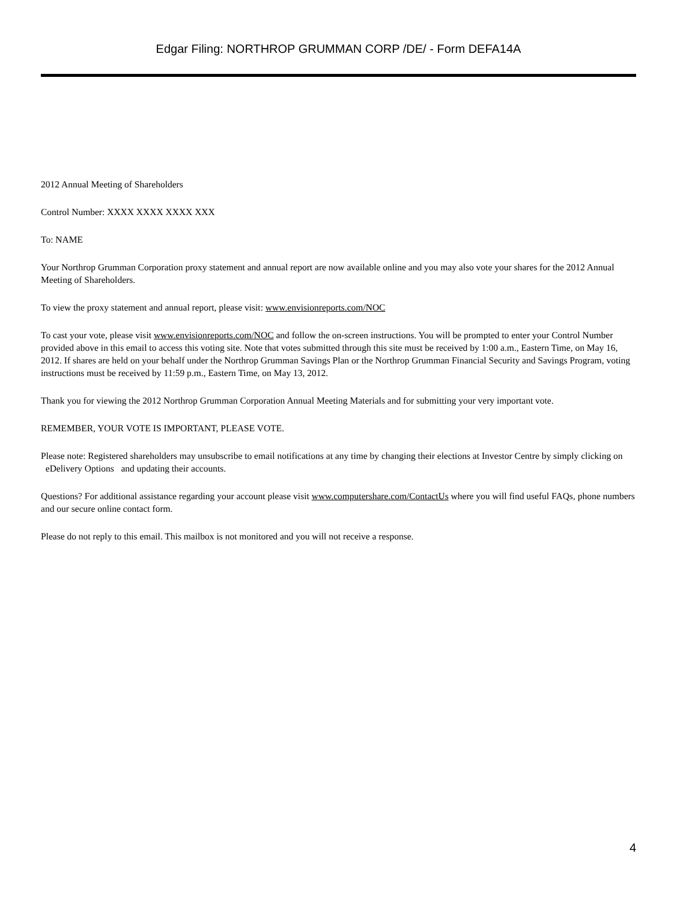Edgar Filing: NORTHROP GRUMMAN CORP /DE/ - Form DEFA14A
2012 Annual Meeting of Shareholders
Control Number: XXXX XXXX XXXX XXX
To: NAME
Your Northrop Grumman Corporation proxy statement and annual report are now available online and you may also vote your shares for the 2012 Annual Meeting of Shareholders.
To view the proxy statement and annual report, please visit: www.envisionreports.com/NOC
To cast your vote, please visit www.envisionreports.com/NOC and follow the on-screen instructions. You will be prompted to enter your Control Number provided above in this email to access this voting site. Note that votes submitted through this site must be received by 1:00 a.m., Eastern Time, on May 16, 2012. If shares are held on your behalf under the Northrop Grumman Savings Plan or the Northrop Grumman Financial Security and Savings Program, voting instructions must be received by 11:59 p.m., Eastern Time, on May 13, 2012.
Thank you for viewing the 2012 Northrop Grumman Corporation Annual Meeting Materials and for submitting your very important vote.
REMEMBER, YOUR VOTE IS IMPORTANT, PLEASE VOTE.
Please note: Registered shareholders may unsubscribe to email notifications at any time by changing their elections at Investor Centre by simply clicking on eDelivery Options and updating their accounts.
Questions? For additional assistance regarding your account please visit www.computershare.com/ContactUs where you will find useful FAQs, phone numbers and our secure online contact form.
Please do not reply to this email. This mailbox is not monitored and you will not receive a response.
4